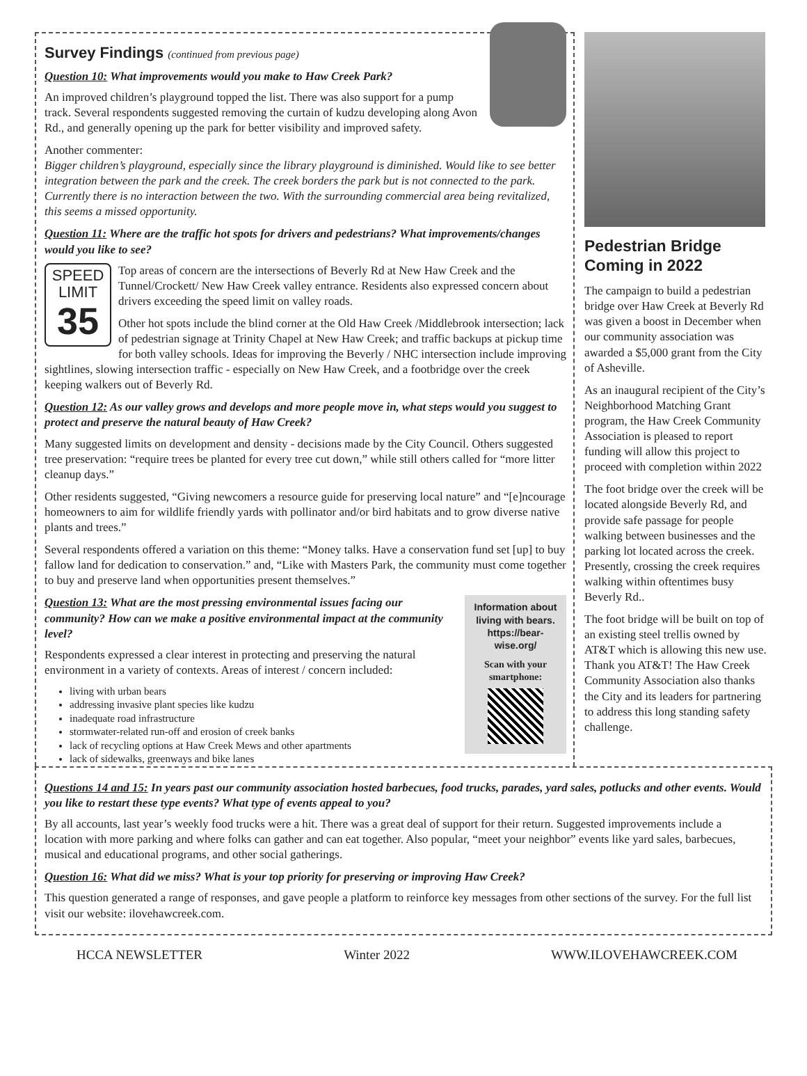Survey Findings (continued from previous page)
Question 10: What improvements would you make to Haw Creek Park?
An improved children’s playground topped the list. There was also support for a pump track. Several respondents suggested removing the curtain of kudzu developing along Avon Rd., and generally opening up the park for better visibility and improved safety.
Another commenter:
Bigger children’s playground, especially since the library playground is diminished. Would like to see better integration between the park and the creek. The creek borders the park but is not connected to the park. Currently there is no interaction between the two. With the surrounding commercial area being revitalized, this seems a missed opportunity.
Question 11: Where are the traffic hot spots for drivers and pedestrians? What improvements/changes would you like to see?
SPEED
LIMIT
35
Top areas of concern are the intersections of Beverly Rd at New Haw Creek and the Tunnel/Crockett/ New Haw Creek valley entrance. Residents also expressed concern about drivers exceeding the speed limit on valley roads.
Other hot spots include the blind corner at the Old Haw Creek /Middlebrook intersection; lack of pedestrian signage at Trinity Chapel at New Haw Creek; and traffic backups at pickup time for both valley schools. Ideas for improving the Beverly / NHC intersection include improving sightlines, slowing intersection traffic - especially on New Haw Creek, and a footbridge over the creek keeping walkers out of Beverly Rd.
Question 12: As our valley grows and develops and more people move in, what steps would you suggest to protect and preserve the natural beauty of Haw Creek?
Many suggested limits on development and density - decisions made by the City Council. Others suggested tree preservation: “require trees be planted for every tree cut down,” while still others called for “more litter cleanup days.”
Other residents suggested, “Giving newcomers a resource guide for preserving local nature” and “[e]ncourage homeowners to aim for wildlife friendly yards with pollinator and/or bird habitats and to grow diverse native plants and trees.”
Several respondents offered a variation on this theme: “Money talks. Have a conservation fund set [up] to buy fallow land for dedication to conservation.” and, “Like with Masters Park, the community must come together to buy and preserve land when opportunities present themselves.”
Information about living with bears.
https://bear-wise.org/
Scan with your smartphone:
Question 13: What are the most pressing environmental issues facing our community? How can we make a positive environmental impact at the community level?
Respondents expressed a clear interest in protecting and preserving the natural environment in a variety of contexts. Areas of interest / concern included:
living with urban bears
addressing invasive plant species like kudzu
inadequate road infrastructure
stormwater-related run-off and erosion of creek banks
lack of recycling options at Haw Creek Mews and other apartments
lack of sidewalks, greenways and bike lanes
Pedestrian Bridge Coming in 2022
The campaign to build a pedestrian bridge over Haw Creek at Beverly Rd was given a boost in December when our community association was awarded a $5,000 grant from the City of Asheville.
As an inaugural recipient of the City’s Neighborhood Matching Grant program, the Haw Creek Community Association is pleased to report funding will allow this project to proceed with completion within 2022
The foot bridge over the creek will be located alongside Beverly Rd, and provide safe passage for people walking between businesses and the parking lot located across the creek. Presently, crossing the creek requires walking within oftentimes busy Beverly Rd..
The foot bridge will be built on top of an existing steel trellis owned by AT&T which is allowing this new use. Thank you AT&T! The Haw Creek Community Association also thanks the City and its leaders for partnering to address this long standing safety challenge.
Questions 14 and 15: In years past our community association hosted barbecues, food trucks, parades, yard sales, potlucks and other events. Would you like to restart these type events? What type of events appeal to you?
By all accounts, last year’s weekly food trucks were a hit. There was a great deal of support for their return. Suggested improvements include a location with more parking and where folks can gather and can eat together. Also popular, “meet your neighbor” events like yard sales, barbecues, musical and educational programs, and other social gatherings.
Question 16: What did we miss? What is your top priority for preserving or improving Haw Creek?
This question generated a range of responses, and gave people a platform to reinforce key messages from other sections of the survey. For the full list visit our website: ilovehawcreek.com.
HCCA NEWSLETTER Winter 2022 WWW.ILOVEHAWCREEK.COM